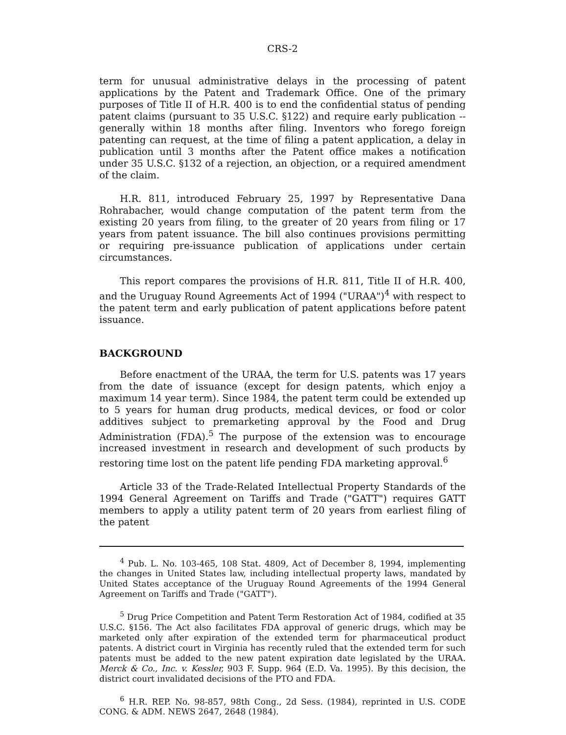CRS-2
term for unusual administrative delays in the processing of patent applications by the Patent and Trademark Office. One of the primary purposes of Title II of H.R. 400 is to end the confidential status of pending patent claims (pursuant to 35 U.S.C. §122) and require early publication -- generally within 18 months after filing. Inventors who forego foreign patenting can request, at the time of filing a patent application, a delay in publication until 3 months after the Patent office makes a notification under 35 U.S.C. §132 of a rejection, an objection, or a required amendment of the claim.
H.R. 811, introduced February 25, 1997 by Representative Dana Rohrabacher, would change computation of the patent term from the existing 20 years from filing, to the greater of 20 years from filing or 17 years from patent issuance. The bill also continues provisions permitting or requiring pre-issuance publication of applications under certain circumstances.
This report compares the provisions of H.R. 811, Title II of H.R. 400, and the Uruguay Round Agreements Act of 1994 ("URAA")<sup>4</sup> with respect to the patent term and early publication of patent applications before patent issuance.
BACKGROUND
Before enactment of the URAA, the term for U.S. patents was 17 years from the date of issuance (except for design patents, which enjoy a maximum 14 year term). Since 1984, the patent term could be extended up to 5 years for human drug products, medical devices, or food or color additives subject to premarketing approval by the Food and Drug Administration (FDA).<sup>5</sup> The purpose of the extension was to encourage increased investment in research and development of such products by restoring time lost on the patent life pending FDA marketing approval.<sup>6</sup>
Article 33 of the Trade-Related Intellectual Property Standards of the 1994 General Agreement on Tariffs and Trade ("GATT") requires GATT members to apply a utility patent term of 20 years from earliest filing of the patent
<sup>4</sup> Pub. L. No. 103-465, 108 Stat. 4809, Act of December 8, 1994, implementing the changes in United States law, including intellectual property laws, mandated by United States acceptance of the Uruguay Round Agreements of the 1994 General Agreement on Tariffs and Trade ("GATT").
<sup>5</sup> Drug Price Competition and Patent Term Restoration Act of 1984, codified at 35 U.S.C. §156. The Act also facilitates FDA approval of generic drugs, which may be marketed only after expiration of the extended term for pharmaceutical product patents. A district court in Virginia has recently ruled that the extended term for such patents must be added to the new patent expiration date legislated by the URAA. Merck & Co., Inc. v. Kessler, 903 F. Supp. 964 (E.D. Va. 1995). By this decision, the district court invalidated decisions of the PTO and FDA.
<sup>6</sup> H.R. REP. No. 98-857, 98th Cong., 2d Sess. (1984), reprinted in U.S. CODE CONG. & ADM. NEWS 2647, 2648 (1984).